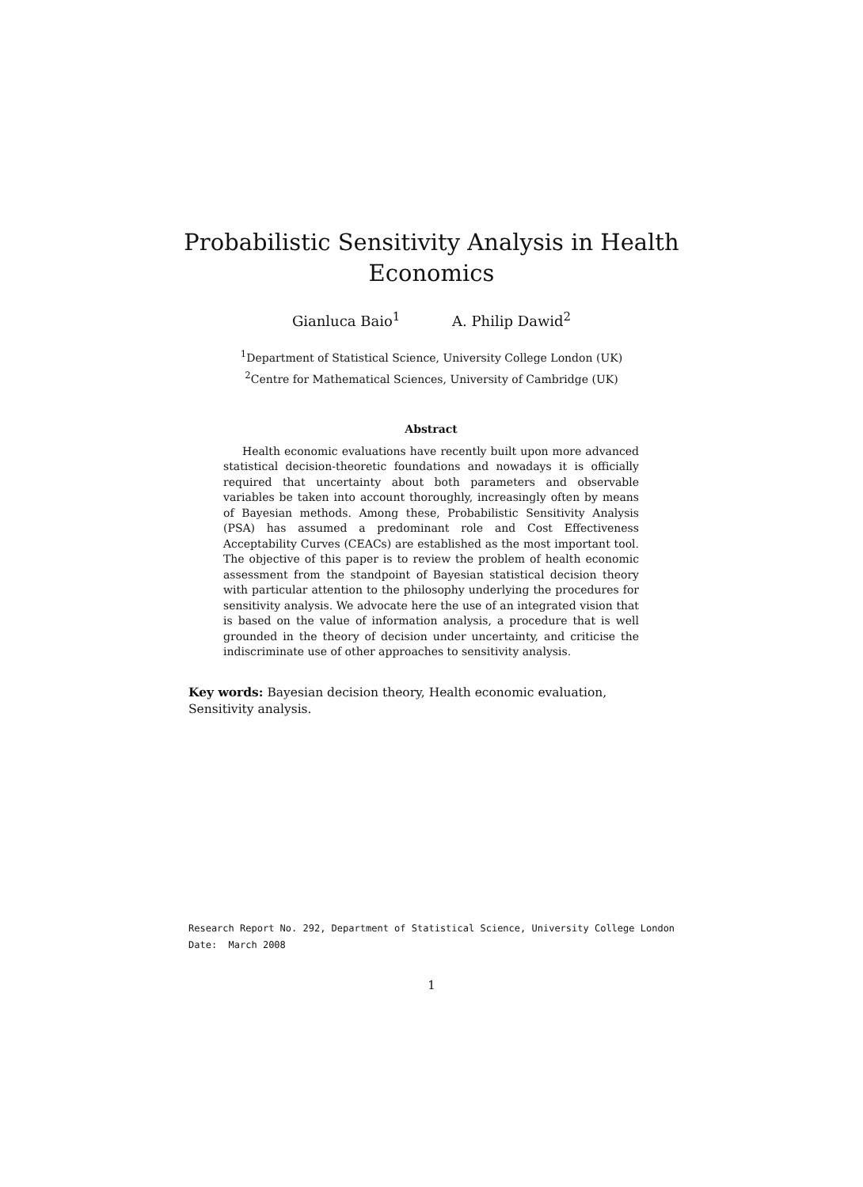Probabilistic Sensitivity Analysis in Health
Economics
Gianluca Baio<sup>1</sup> A. Philip Dawid<sup>2</sup>
<sup>1</sup> Department of Statistical Science, University College London (UK)
<sup>2</sup> Centre for Mathematical Sciences, University of Cambridge (UK)
Abstract
Health economic evaluations have recently built upon more advanced statistical decision-theoretic foundations and nowadays it is officially required that uncertainty about both parameters and observable variables be taken into account thoroughly, increasingly often by means of Bayesian methods. Among these, Probabilistic Sensitivity Analysis (PSA) has assumed a predominant role and Cost Effectiveness Acceptability Curves (CEACs) are established as the most important tool. The objective of this paper is to review the problem of health economic assessment from the standpoint of Bayesian statistical decision theory with particular attention to the philosophy underlying the procedures for sensitivity analysis. We advocate here the use of an integrated vision that is based on the value of information analysis, a procedure that is well grounded in the theory of decision under uncertainty, and criticise the indiscriminate use of other approaches to sensitivity analysis.
Key words: Bayesian decision theory, Health economic evaluation, Sensitivity analysis.
Research Report No. 292, Department of Statistical Science, University College London
Date: March 2008
1